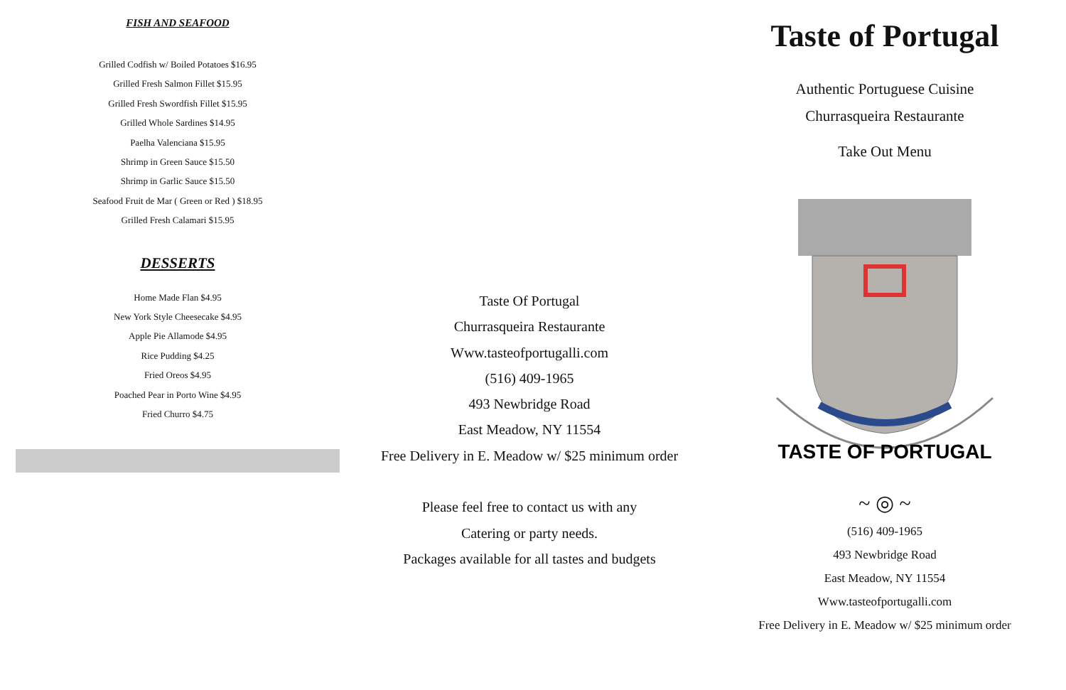FISH AND SEAFOOD
Grilled Codfish w/ Boiled Potatoes $16.95
Grilled Fresh Salmon Fillet $15.95
Grilled Fresh Swordfish Fillet $15.95
Grilled Whole Sardines $14.95
Paelha Valenciana $15.95
Shrimp in Green Sauce $15.50
Shrimp in Garlic Sauce $15.50
Seafood Fruit de Mar ( Green or Red ) $18.95
Grilled Fresh Calamari $15.95
DESSERTS
Home Made Flan $4.95
New York Style Cheesecake $4.95
Apple Pie Allamode $4.95
Rice Pudding $4.25
Fried Oreos $4.95
Poached Pear in Porto Wine $4.95
Fried Churro $4.75
Taste Of Portugal
Churrasqueira Restaurante
Www.tasteofportugalli.com
(516) 409-1965
493 Newbridge Road
East Meadow, NY 11554
Free Delivery in E. Meadow w/ $25 minimum order
Please feel free to contact us with any
Catering or party needs.
Packages available for all tastes and budgets
Taste of Portugal
Authentic Portuguese Cuisine
Churrasqueira Restaurante
Take Out Menu
TASTE OF PORTUGAL
~ ◎ ~
(516) 409-1965
493 Newbridge Road
East Meadow, NY 11554
Www.tasteofportugalli.com
Free Delivery in E. Meadow w/ $25 minimum order